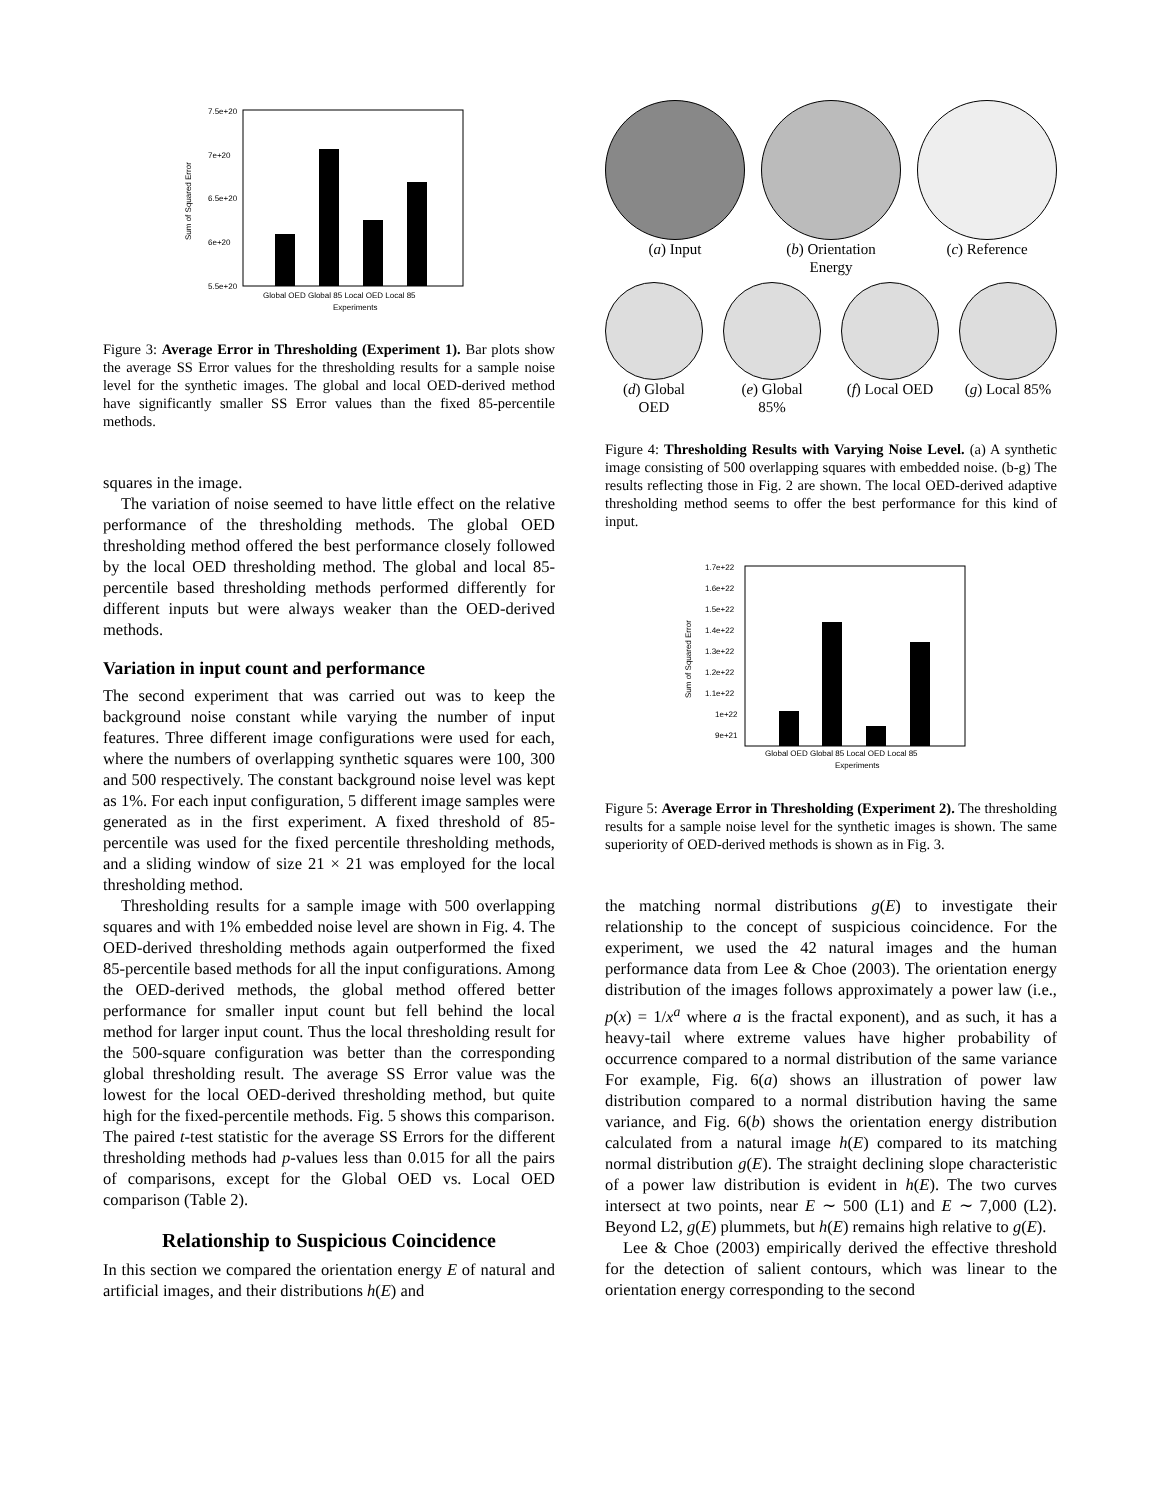7.5e+20
7e+20
6.5e+20
6e+20
5.5e+20
Sum of Squared Error
Global OED Global 85 Local OED Local 85
Experiments
Figure 3: Average Error in Thresholding (Experiment 1). Bar plots show the average SS Error values for the thresholding results for a sample noise level for the synthetic images. The global and local OED-derived method have significantly smaller SS Error values than the fixed 85-percentile methods.
squares in the image.
The variation of noise seemed to have little effect on the relative performance of the thresholding methods. The global OED thresholding method offered the best performance closely followed by the local OED thresholding method. The global and local 85-percentile based thresholding methods performed differently for different inputs but were always weaker than the OED-derived methods.
Variation in input count and performance
The second experiment that was carried out was to keep the background noise constant while varying the number of input features. Three different image configurations were used for each, where the numbers of overlapping synthetic squares were 100, 300 and 500 respectively. The constant background noise level was kept as 1%. For each input configuration, 5 different image samples were generated as in the first experiment. A fixed threshold of 85-percentile was used for the fixed percentile thresholding methods, and a sliding window of size 21 × 21 was employed for the local thresholding method.
Thresholding results for a sample image with 500 overlapping squares and with 1% embedded noise level are shown in Fig. 4. The OED-derived thresholding methods again outperformed the fixed 85-percentile based methods for all the input configurations. Among the OED-derived methods, the global method offered better performance for smaller input count but fell behind the local method for larger input count. Thus the local thresholding result for the 500-square configuration was better than the corresponding global thresholding result. The average SS Error value was the lowest for the local OED-derived thresholding method, but quite high for the fixed-percentile methods. Fig. 5 shows this comparison. The paired t-test statistic for the average SS Errors for the different thresholding methods had p-values less than 0.015 for all the pairs of comparisons, except for the Global OED vs. Local OED comparison (Table 2).
Relationship to Suspicious Coincidence
In this section we compared the orientation energy E of natural and artificial images, and their distributions h(E) and
(a) Input (b) Orientation
Energy
(c) Reference
(d) Global
OED
(e) Global
85%
(f) Local OED (g) Local 85%
Figure 4: Thresholding Results with Varying Noise Level. (a) A synthetic image consisting of 500 overlapping squares with embedded noise. (b-g) The results reflecting those in Fig. 2 are shown. The local OED-derived adaptive thresholding method seems to offer the best performance for this kind of input.
1.7e+22
1.6e+22
1.5e+22
1.4e+22
1.3e+22
1.2e+22
1.1e+22
1e+22
9e+21
Sum of Squared Error
Global OED Global 85 Local OED Local 85
Experiments
Figure 5: Average Error in Thresholding (Experiment 2). The thresholding results for a sample noise level for the synthetic images is shown. The same superiority of OED-derived methods is shown as in Fig. 3.
the matching normal distributions g(E) to investigate their relationship to the concept of suspicious coincidence. For the experiment, we used the 42 natural images and the human performance data from Lee & Choe (2003). The orientation energy distribution of the images follows approximately a power law (i.e., p(x) = 1/x<sup>a</sup> where a is the fractal exponent), and as such, it has a heavy-tail where extreme values have higher probability of occurrence compared to a normal distribution of the same variance For example, Fig. 6(a) shows an illustration of power law distribution compared to a normal distribution having the same variance, and Fig. 6(b) shows the orientation energy distribution calculated from a natural image h(E) compared to its matching normal distribution g(E). The straight declining slope characteristic of a power law distribution is evident in h(E). The two curves intersect at two points, near E ∼ 500 (L1) and E ∼ 7,000 (L2). Beyond L2, g(E) plummets, but h(E) remains high relative to g(E).
Lee & Choe (2003) empirically derived the effective threshold for the detection of salient contours, which was linear to the orientation energy corresponding to the second